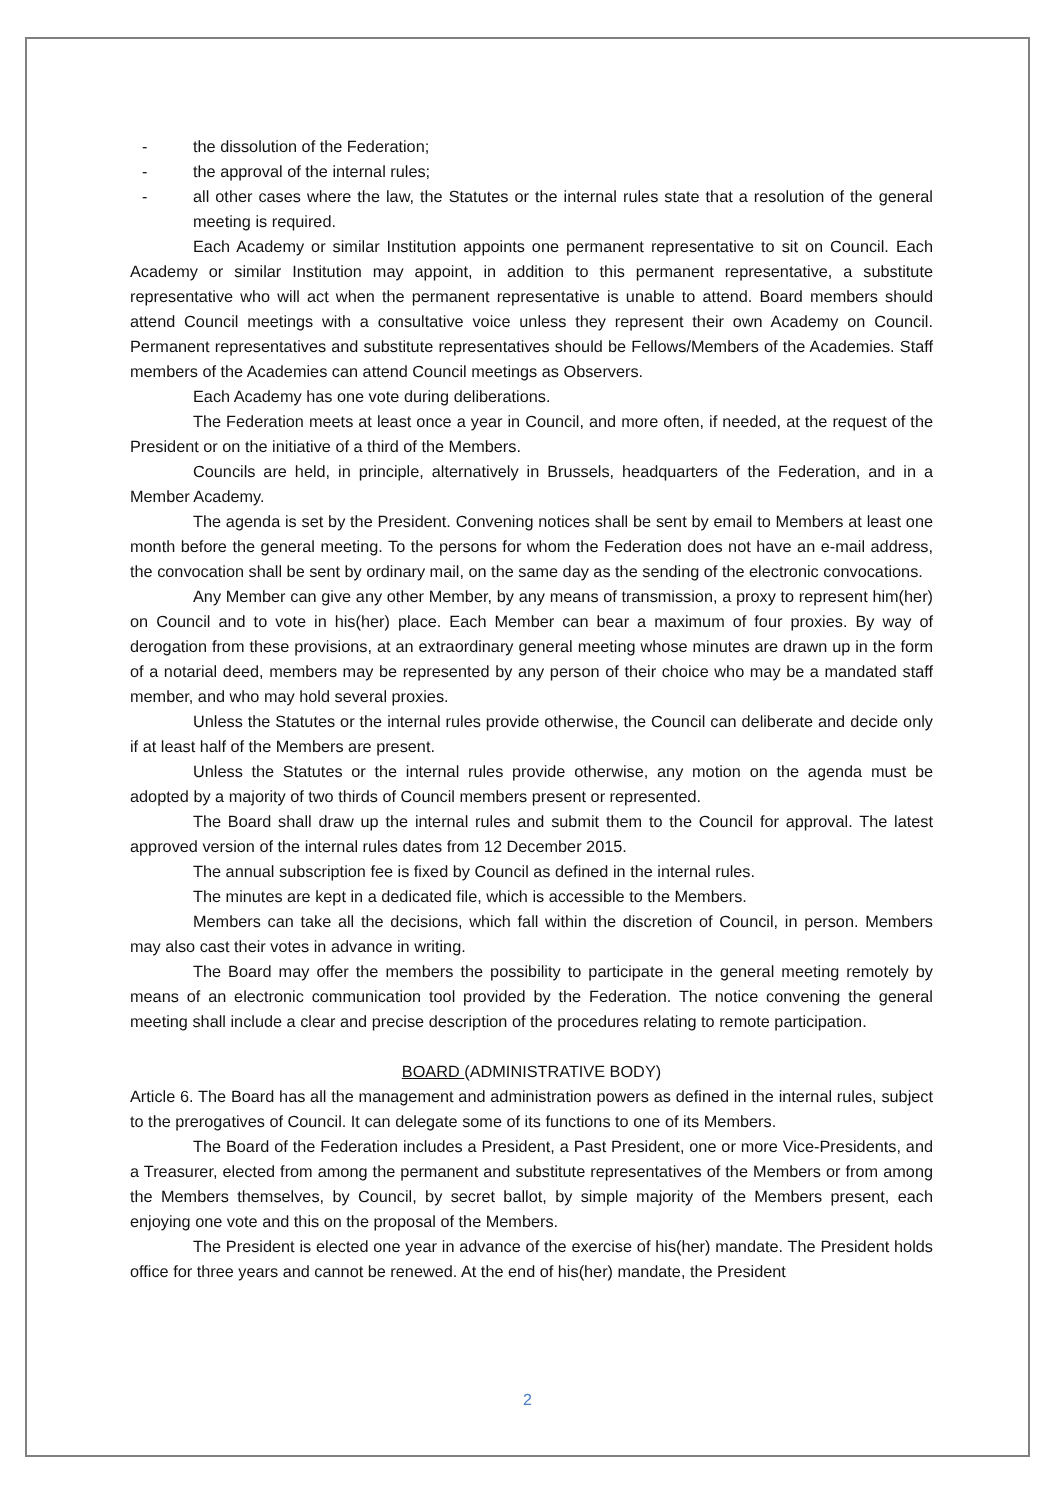- the dissolution of the Federation;
- the approval of the internal rules;
- all other cases where the law, the Statutes or the internal rules state that a resolution of the general meeting is required.
Each Academy or similar Institution appoints one permanent representative to sit on Council. Each Academy or similar Institution may appoint, in addition to this permanent representative, a substitute representative who will act when the permanent representative is unable to attend. Board members should attend Council meetings with a consultative voice unless they represent their own Academy on Council. Permanent representatives and substitute representatives should be Fellows/Members of the Academies. Staff members of the Academies can attend Council meetings as Observers.
Each Academy has one vote during deliberations.
The Federation meets at least once a year in Council, and more often, if needed, at the request of the President or on the initiative of a third of the Members.
Councils are held, in principle, alternatively in Brussels, headquarters of the Federation, and in a Member Academy.
The agenda is set by the President. Convening notices shall be sent by email to Members at least one month before the general meeting. To the persons for whom the Federation does not have an e-mail address, the convocation shall be sent by ordinary mail, on the same day as the sending of the electronic convocations.
Any Member can give any other Member, by any means of transmission, a proxy to represent him(her) on Council and to vote in his(her) place. Each Member can bear a maximum of four proxies. By way of derogation from these provisions, at an extraordinary general meeting whose minutes are drawn up in the form of a notarial deed, members may be represented by any person of their choice who may be a mandated staff member, and who may hold several proxies.
Unless the Statutes or the internal rules provide otherwise, the Council can deliberate and decide only if at least half of the Members are present.
Unless the Statutes or the internal rules provide otherwise, any motion on the agenda must be adopted by a majority of two thirds of Council members present or represented.
The Board shall draw up the internal rules and submit them to the Council for approval. The latest approved version of the internal rules dates from 12 December 2015.
The annual subscription fee is fixed by Council as defined in the internal rules.
The minutes are kept in a dedicated file, which is accessible to the Members.
Members can take all the decisions, which fall within the discretion of Council, in person. Members may also cast their votes in advance in writing.
The Board may offer the members the possibility to participate in the general meeting remotely by means of an electronic communication tool provided by the Federation. The notice convening the general meeting shall include a clear and precise description of the procedures relating to remote participation.
BOARD (ADMINISTRATIVE BODY)
Article 6. The Board has all the management and administration powers as defined in the internal rules, subject to the prerogatives of Council. It can delegate some of its functions to one of its Members.
The Board of the Federation includes a President, a Past President, one or more Vice-Presidents, and a Treasurer, elected from among the permanent and substitute representatives of the Members or from among the Members themselves, by Council, by secret ballot, by simple majority of the Members present, each enjoying one vote and this on the proposal of the Members.
The President is elected one year in advance of the exercise of his(her) mandate. The President holds office for three years and cannot be renewed. At the end of his(her) mandate, the President
2